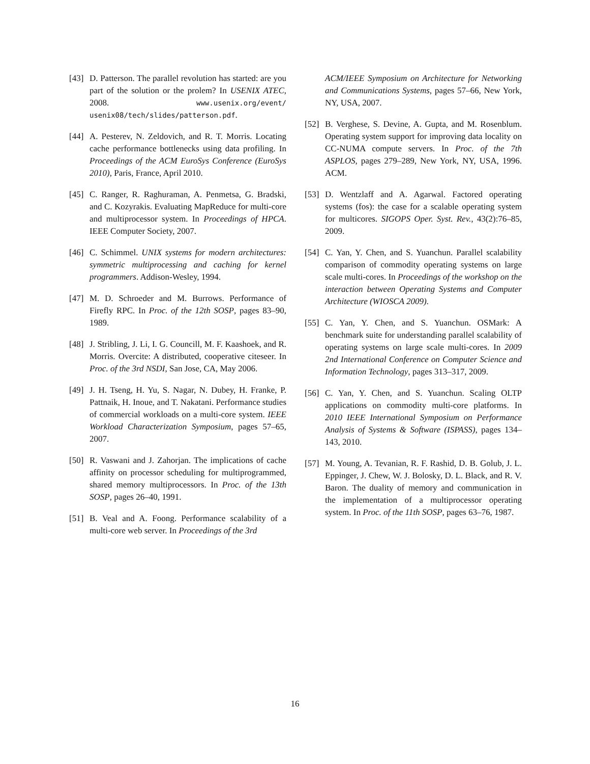[43] D. Patterson. The parallel revolution has started: are you part of the solution or the prolem? In USENIX ATEC, 2008. www.usenix.org/event/ usenix08/tech/slides/patterson.pdf.
[44] A. Pesterev, N. Zeldovich, and R. T. Morris. Locating cache performance bottlenecks using data profiling. In Proceedings of the ACM EuroSys Conference (EuroSys 2010), Paris, France, April 2010.
[45] C. Ranger, R. Raghuraman, A. Penmetsa, G. Bradski, and C. Kozyrakis. Evaluating MapReduce for multi-core and multiprocessor system. In Proceedings of HPCA. IEEE Computer Society, 2007.
[46] C. Schimmel. UNIX systems for modern architectures: symmetric multiprocessing and caching for kernel programmers. Addison-Wesley, 1994.
[47] M. D. Schroeder and M. Burrows. Performance of Firefly RPC. In Proc. of the 12th SOSP, pages 83–90, 1989.
[48] J. Stribling, J. Li, I. G. Councill, M. F. Kaashoek, and R. Morris. Overcite: A distributed, cooperative citeseer. In Proc. of the 3rd NSDI, San Jose, CA, May 2006.
[49] J. H. Tseng, H. Yu, S. Nagar, N. Dubey, H. Franke, P. Pattnaik, H. Inoue, and T. Nakatani. Performance studies of commercial workloads on a multi-core system. IEEE Workload Characterization Symposium, pages 57–65, 2007.
[50] R. Vaswani and J. Zahorjan. The implications of cache affinity on processor scheduling for multiprogrammed, shared memory multiprocessors. In Proc. of the 13th SOSP, pages 26–40, 1991.
[51] B. Veal and A. Foong. Performance scalability of a multi-core web server. In Proceedings of the 3rd
ACM/IEEE Symposium on Architecture for Networking and Communications Systems, pages 57–66, New York, NY, USA, 2007.
[52] B. Verghese, S. Devine, A. Gupta, and M. Rosenblum. Operating system support for improving data locality on CC-NUMA compute servers. In Proc. of the 7th ASPLOS, pages 279–289, New York, NY, USA, 1996. ACM.
[53] D. Wentzlaff and A. Agarwal. Factored operating systems (fos): the case for a scalable operating system for multicores. SIGOPS Oper. Syst. Rev., 43(2):76–85, 2009.
[54] C. Yan, Y. Chen, and S. Yuanchun. Parallel scalability comparison of commodity operating systems on large scale multi-cores. In Proceedings of the workshop on the interaction between Operating Systems and Computer Architecture (WIOSCA 2009).
[55] C. Yan, Y. Chen, and S. Yuanchun. OSMark: A benchmark suite for understanding parallel scalability of operating systems on large scale multi-cores. In 2009 2nd International Conference on Computer Science and Information Technology, pages 313–317, 2009.
[56] C. Yan, Y. Chen, and S. Yuanchun. Scaling OLTP applications on commodity multi-core platforms. In 2010 IEEE International Symposium on Performance Analysis of Systems & Software (ISPASS), pages 134–143, 2010.
[57] M. Young, A. Tevanian, R. F. Rashid, D. B. Golub, J. L. Eppinger, J. Chew, W. J. Bolosky, D. L. Black, and R. V. Baron. The duality of memory and communication in the implementation of a multiprocessor operating system. In Proc. of the 11th SOSP, pages 63–76, 1987.
16